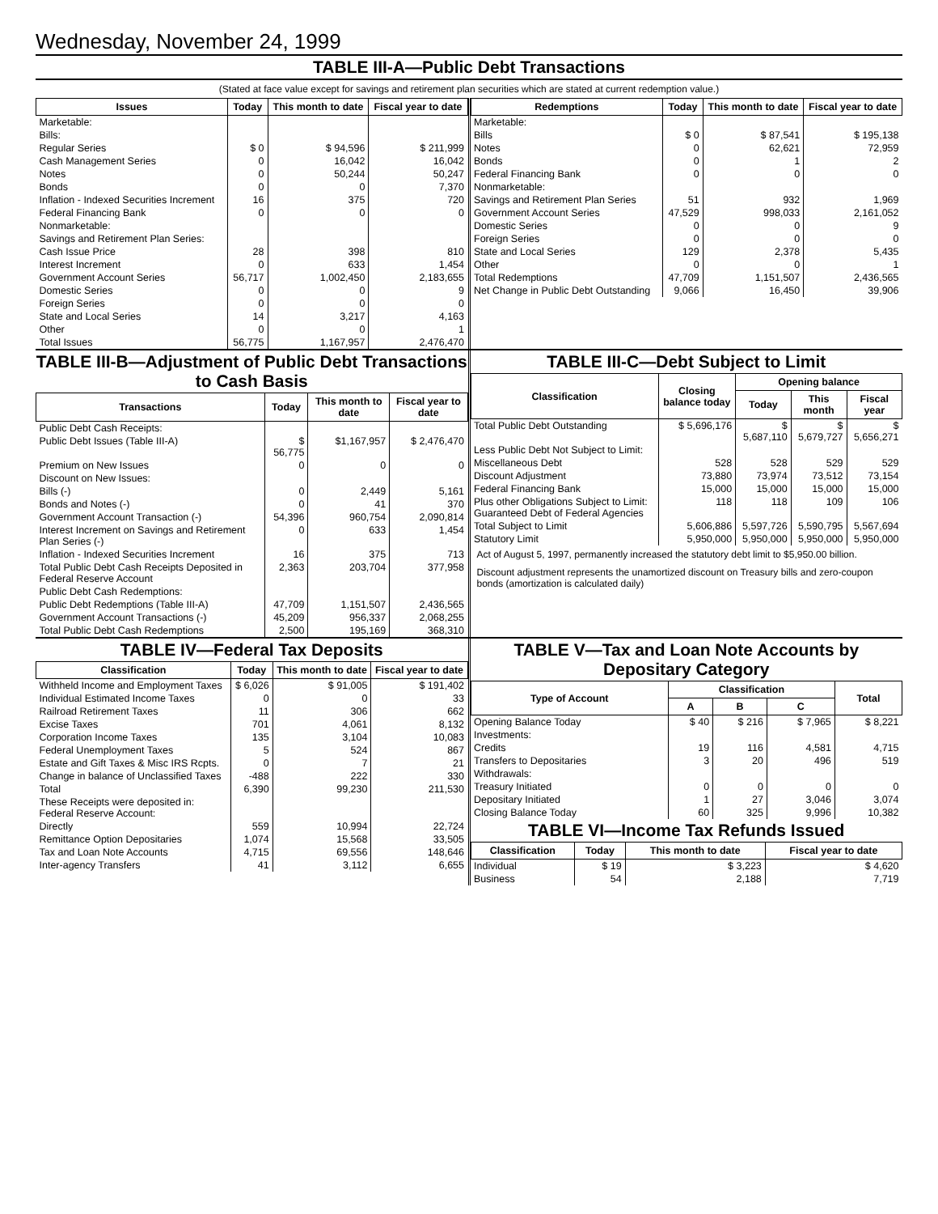Wednesday, November 24, 1999
TABLE III-A—Public Debt Transactions
(Stated at face value except for savings and retirement plan securities which are stated at current redemption value.)
| Issues | Today | This month to date | Fiscal year to date |
| --- | --- | --- | --- |
| Marketable: | | | |
| Bills: | | | |
| Regular Series | $ 0 | $ 94,596 | $ 211,999 |
| Cash Management Series | 0 | 16,042 | 16,042 |
| Notes | 0 | 50,244 | 50,247 |
| Bonds | 0 | 0 | 7,370 |
| Inflation - Indexed Securities Increment | 16 | 375 | 720 |
| Federal Financing Bank | 0 | 0 | 0 |
| Nonmarketable: | | | |
| Savings and Retirement Plan Series: | | | |
| Cash Issue Price | 28 | 398 | 810 |
| Interest Increment | 0 | 633 | 1,454 |
| Government Account Series | 56,717 | 1,002,450 | 2,183,655 |
| Domestic Series | 0 | 0 | 9 |
| Foreign Series | 0 | 0 | 0 |
| State and Local Series | 14 | 3,217 | 4,163 |
| Other | 0 | 0 | 1 |
| Total Issues | 56,775 | 1,167,957 | 2,476,470 |
| Redemptions | Today | This month to date | Fiscal year to date |
| --- | --- | --- | --- |
| Marketable: | | | |
| Bills | $ 0 | $ 87,541 | $ 195,138 |
| Notes | 0 | 62,621 | 72,959 |
| Bonds | 0 | 1 | 2 |
| Federal Financing Bank | 0 | 0 | 0 |
| Nonmarketable: | | | |
| Savings and Retirement Plan Series | 51 | 932 | 1,969 |
| Government Account Series | 47,529 | 998,033 | 2,161,052 |
| Domestic Series | 0 | 0 | 9 |
| Foreign Series | 0 | 0 | 0 |
| State and Local Series | 129 | 2,378 | 5,435 |
| Other | 0 | 0 | 1 |
| Total Redemptions | 47,709 | 1,151,507 | 2,436,565 |
| Net Change in Public Debt Outstanding | 9,066 | 16,450 | 39,906 |
TABLE III-B—Adjustment of Public Debt Transactions to Cash Basis
| Transactions | Today | This month to date | Fiscal year to date |
| --- | --- | --- | --- |
| Public Debt Cash Receipts: | | | |
| Public Debt Issues (Table III-A) | $ 56,775 | $1,167,957 | $ 2,476,470 |
| Premium on New Issues | 0 | 0 | 0 |
| Discount on New Issues: | | | |
| Bills (-) | 0 | 2,449 | 5,161 |
| Bonds and Notes (-) | 0 | 41 | 370 |
| Government Account Transaction (-) | 54,396 | 960,754 | 2,090,814 |
| Interest Increment on Savings and Retirement Plan Series (-) | 0 | 633 | 1,454 |
| Inflation - Indexed Securities Increment | 16 | 375 | 713 |
| Total Public Debt Cash Receipts Deposited in Federal Reserve Account | 2,363 | 203,704 | 377,958 |
| Public Debt Cash Redemptions: | | | |
| Public Debt Redemptions (Table III-A) | 47,709 | 1,151,507 | 2,436,565 |
| Government Account Transactions (-) | 45,209 | 956,337 | 2,068,255 |
| Total Public Debt Cash Redemptions | 2,500 | 195,169 | 368,310 |
TABLE III-C—Debt Subject to Limit
| Classification | Closing balance today | Opening balance | | |
| --- | --- | --- | --- | --- |
| | | Today | This month | Fiscal year |
| Total Public Debt Outstanding | $ 5,696,176 | $ 5,687,110 | $ 5,679,727 | $ 5,656,271 |
| Less Public Debt Not Subject to Limit: | | | | |
| Miscellaneous Debt | 528 | 528 | 529 | 529 |
| Discount Adjustment | 73,880 | 73,974 | 73,512 | 73,154 |
| Federal Financing Bank | 15,000 | 15,000 | 15,000 | 15,000 |
| Plus other Obligations Subject to Limit: Guaranteed Debt of Federal Agencies | 118 | 118 | 109 | 106 |
| Total Subject to Limit | 5,606,886 | 5,597,726 | 5,590,795 | 5,567,694 |
| Statutory Limit | 5,950,000 | 5,950,000 | 5,950,000 | 5,950,000 |
Act of August 5, 1997, permanently increased the statutory debt limit to $5,950.00 billion.
Discount adjustment represents the unamortized discount on Treasury bills and zero-coupon bonds (amortization is calculated daily)
TABLE IV—Federal Tax Deposits
| Classification | Today | This month to date | Fiscal year to date |
| --- | --- | --- | --- |
| Withheld Income and Employment Taxes | $ 6,026 | $ 91,005 | $ 191,402 |
| Individual Estimated Income Taxes | 0 | 0 | 33 |
| Railroad Retirement Taxes | 11 | 306 | 662 |
| Excise Taxes | 701 | 4,061 | 8,132 |
| Corporation Income Taxes | 135 | 3,104 | 10,083 |
| Federal Unemployment Taxes | 5 | 524 | 867 |
| Estate and Gift Taxes & Misc IRS Rcpts. | 0 | 7 | 21 |
| Change in balance of Unclassified Taxes | -488 | 222 | 330 |
| Total | 6,390 | 99,230 | 211,530 |
| These Receipts were deposited in: Federal Reserve Account: | | | |
| Directly | 559 | 10,994 | 22,724 |
| Remittance Option Depositaries | 1,074 | 15,568 | 33,505 |
| Tax and Loan Note Accounts | 4,715 | 69,556 | 148,646 |
| Inter-agency Transfers | 41 | 3,112 | 6,655 |
TABLE V—Tax and Loan Note Accounts by Depositary Category
| Type of Account | Classification | | | Total |
| --- | --- | --- | --- | --- |
| | A | B | C | |
| Opening Balance Today | $ 40 | $ 216 | $ 7,965 | $ 8,221 |
| Investments: | | | | |
| Credits | 19 | 116 | 4,581 | 4,715 |
| Transfers to Depositaries | 3 | 20 | 496 | 519 |
| Withdrawals: | | | | |
| Treasury Initiated | 0 | 0 | 0 | 0 |
| Depositary Initiated | 1 | 27 | 3,046 | 3,074 |
| Closing Balance Today | 60 | 325 | 9,996 | 10,382 |
TABLE VI—Income Tax Refunds Issued
| Classification | Today | This month to date | Fiscal year to date |
| --- | --- | --- | --- |
| Individual | $ 19 | $ 3,223 | $ 4,620 |
| Business | 54 | 2,188 | 7,719 |